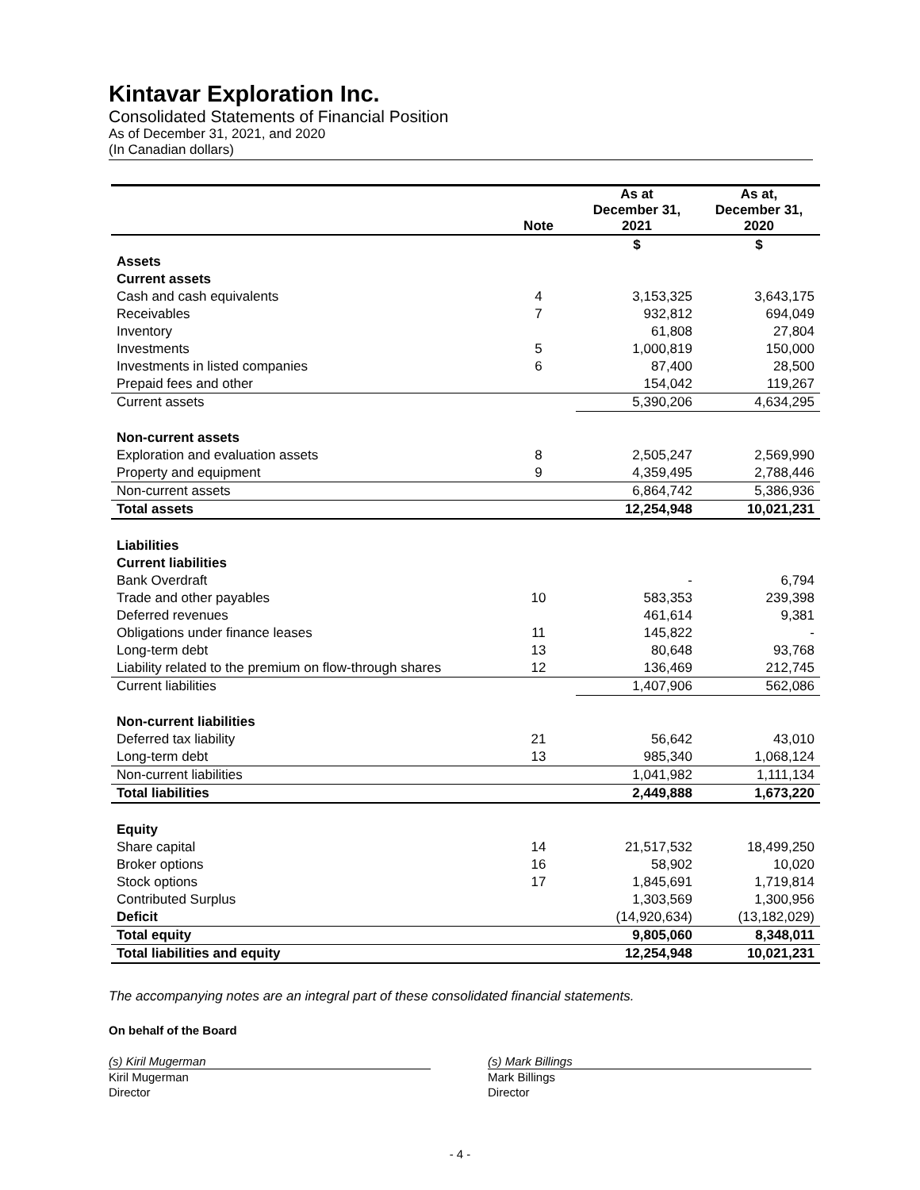Kintavar Exploration Inc.
Consolidated Statements of Financial Position
As of December 31, 2021, and 2020
(In Canadian dollars)
| | Note | As at December 31, 2021 | As at, December 31, 2020 |
| --- | --- | --- | --- |
| | | $ | $ |
| Assets | | | |
| Current assets | | | |
| Cash and cash equivalents | 4 | 3,153,325 | 3,643,175 |
| Receivables | 7 | 932,812 | 694,049 |
| Inventory | | 61,808 | 27,804 |
| Investments | 5 | 1,000,819 | 150,000 |
| Investments in listed companies | 6 | 87,400 | 28,500 |
| Prepaid fees and other | | 154,042 | 119,267 |
| Current assets | | 5,390,206 | 4,634,295 |
| Non-current assets | | | |
| Exploration and evaluation assets | 8 | 2,505,247 | 2,569,990 |
| Property and equipment | 9 | 4,359,495 | 2,788,446 |
| Non-current assets | | 6,864,742 | 5,386,936 |
| Total assets | | 12,254,948 | 10,021,231 |
| Liabilities | | | |
| Current liabilities | | | |
| Bank Overdraft | | - | 6,794 |
| Trade and other payables | 10 | 583,353 | 239,398 |
| Deferred revenues | | 461,614 | 9,381 |
| Obligations under finance leases | 11 | 145,822 | - |
| Long-term debt | 13 | 80,648 | 93,768 |
| Liability related to the premium on flow-through shares | 12 | 136,469 | 212,745 |
| Current liabilities | | 1,407,906 | 562,086 |
| Non-current liabilities | | | |
| Deferred tax liability | 21 | 56,642 | 43,010 |
| Long-term debt | 13 | 985,340 | 1,068,124 |
| Non-current liabilities | | 1,041,982 | 1,111,134 |
| Total liabilities | | 2,449,888 | 1,673,220 |
| Equity | | | |
| Share capital | 14 | 21,517,532 | 18,499,250 |
| Broker options | 16 | 58,902 | 10,020 |
| Stock options | 17 | 1,845,691 | 1,719,814 |
| Contributed Surplus | | 1,303,569 | 1,300,956 |
| Deficit | | (14,920,634) | (13,182,029) |
| Total equity | | 9,805,060 | 8,348,011 |
| Total liabilities and equity | | 12,254,948 | 10,021,231 |
The accompanying notes are an integral part of these consolidated financial statements.
On behalf of the Board
(s) Kiril Mugerman
Kiril Mugerman
Director
(s) Mark Billings
Mark Billings
Director
- 4 -